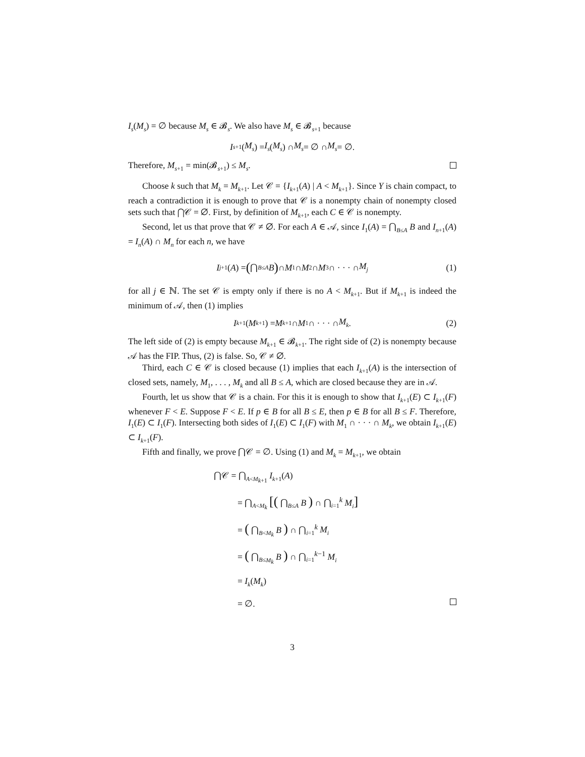I<sub>s</sub>(M<sub>s</sub>) = ∅ because M<sub>s</sub> ∈ 𝓑<sub>s</sub>. We also have M<sub>s</sub> ∈ 𝓑<sub>s+1</sub> because
I<sub>s+1</sub>(M<sub>s</sub>) = I<sub>s</sub> (M<sub>s</sub>) ∩ M<sub>s</sub> = ∅ ∩ M<sub>s</sub> = ∅.
Therefore, M<sub>s+1</sub> = min(𝓑<sub>s+1</sub>) ≤ M<sub>s</sub>.
Choose k such that M<sub>k</sub> = M<sub>k+1</sub>. Let 𝒞 = {I<sub>k+1</sub>(A) | A < M<sub>k+1</sub>}. Since Y is chain compact, to reach a contradiction it is enough to prove that 𝒞 is a nonempty chain of nonempty closed sets such that ⋂𝒞 = ∅. First, by definition of M<sub>k+1</sub>, each C ∈ 𝒞 is nonempty.
Second, let us that prove that 𝒞 ≠ ∅. For each A ∈ 𝒜, since I<sub>1</sub>(A) = ⋂<sub>B≤A</sub> B and I<sub>n+1</sub>(A) = I<sub>n</sub>(A) ∩ M<sub>n</sub> for each n, we have
I<sub>j+1</sub>(A) = ( ⋂<sub>B≤A</sub> B ) ∩ M<sub>1</sub> ∩ M<sub>2</sub> ∩ M<sub>3</sub> ∩ · · · ∩ M<sub>j</sub> (1)
for all j ∈ ℕ. The set 𝒞 is empty only if there is no A < M<sub>k+1</sub>. But if M<sub>k+1</sub> is indeed the minimum of 𝒜, then (1) implies
I<sub>k+1</sub>(M<sub>k+1</sub>) = M<sub>k+1</sub> ∩ M<sub>1</sub> ∩ · · · ∩ M<sub>k</sub>. (2)
The left side of (2) is empty because M<sub>k+1</sub> ∈ 𝓑<sub>k+1</sub>. The right side of (2) is nonempty because 𝒜 has the FIP. Thus, (2) is false. So, 𝒞 ≠ ∅.
Third, each C ∈ 𝒞 is closed because (1) implies that each I<sub>k+1</sub>(A) is the intersection of closed sets, namely, M<sub>1</sub>, . . . , M<sub>k</sub> and all B ≤ A, which are closed because they are in 𝒜.
Fourth, let us show that 𝒞 is a chain. For this it is enough to show that I<sub>k+1</sub>(E) ⊂ I<sub>k+1</sub>(F) whenever F < E. Suppose F < E. If p ∈ B for all B ≤ E, then p ∈ B for all B ≤ F. Therefore, I<sub>1</sub>(E) ⊂ I<sub>1</sub>(F). Intersecting both sides of I<sub>1</sub>(E) ⊂ I<sub>1</sub>(F) with M<sub>1</sub> ∩ · · · ∩ M<sub>k</sub>, we obtain I<sub>k+1</sub>(E) ⊂ I<sub>k+1</sub>(F).
Fifth and finally, we prove ⋂𝒞 = ∅. Using (1) and M<sub>k</sub> = M<sub>k+1</sub>, we obtain
⋂𝒞 = ⋂<sub>A<M<sub>k+1</sub></sub> I<sub>k+1</sub>(A)
= ⋂<sub>A<M<sub>k</sub></sub> [( ⋂<sub>B≤A</sub> B ) ∩ ⋂<sub>i=1</sub><sup>k</sup> M<sub>i</sub>]
= ( ⋂<sub>B<M<sub>k</sub></sub> B ) ∩ ⋂<sub>i=1</sub><sup>k</sup> M<sub>i</sub>
= ( ⋂<sub>B≤M<sub>k</sub></sub> B ) ∩ ⋂<sub>i=1</sub><sup>k−1</sup> M<sub>i</sub>
= I<sub>k</sub>(M<sub>k</sub>)
= ∅.
3